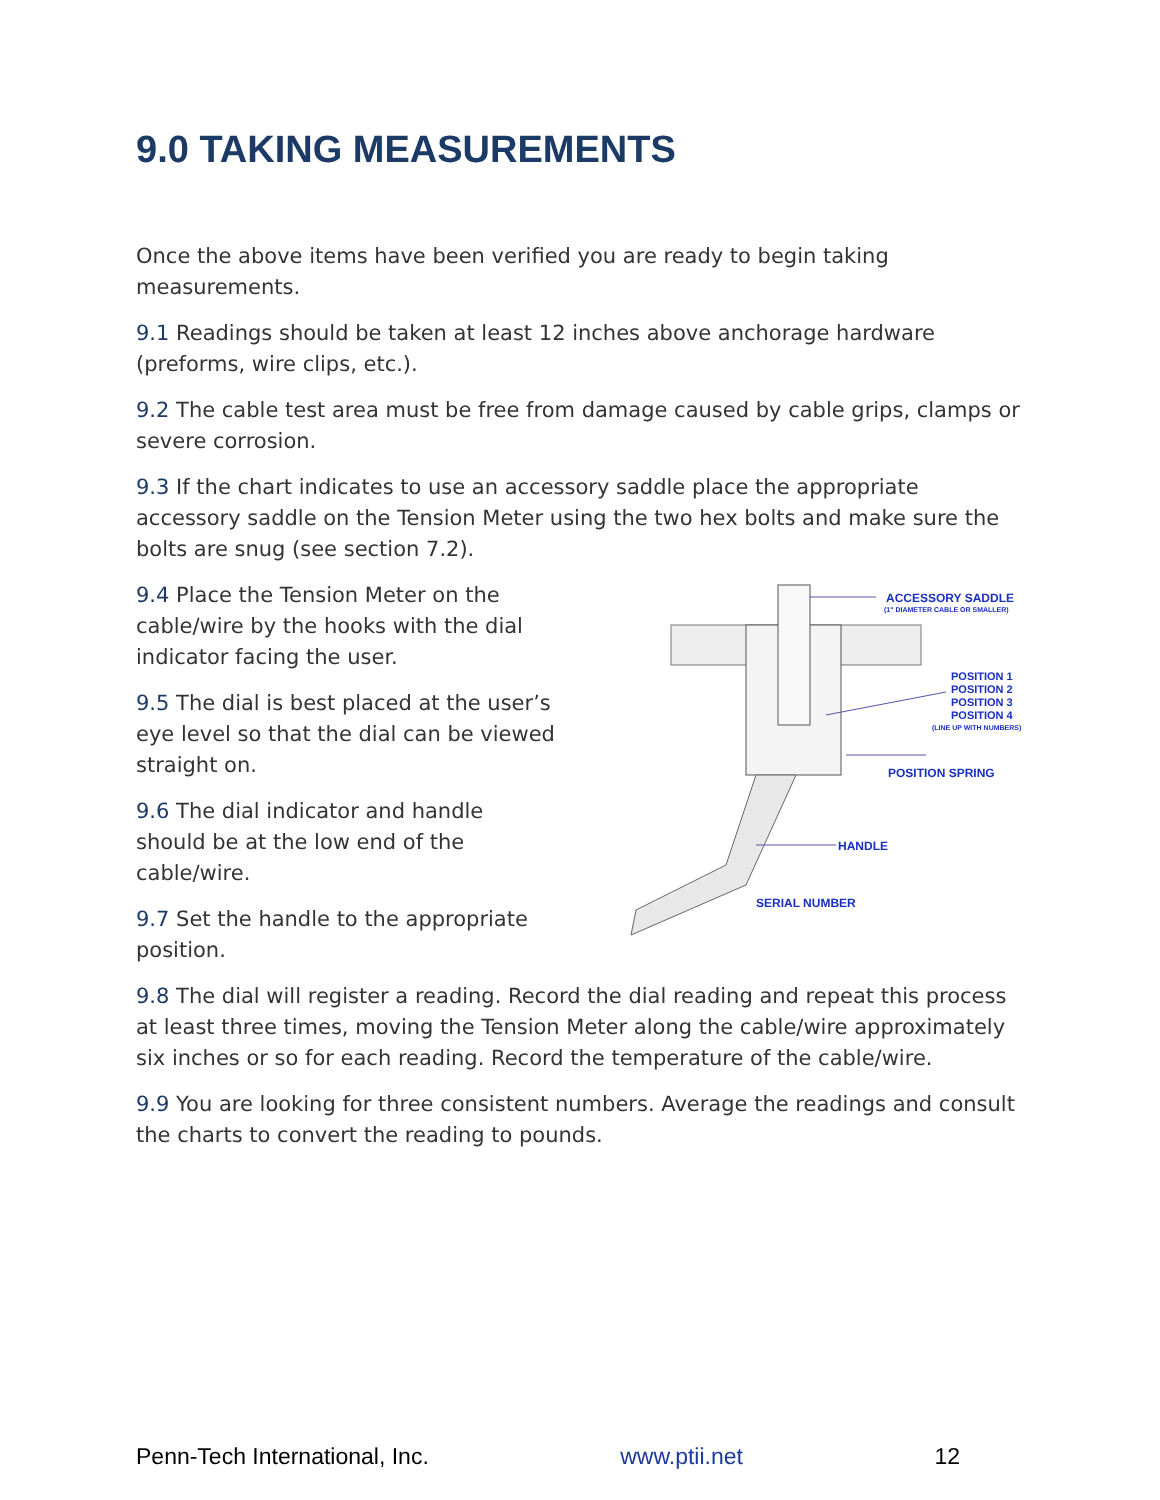9.0 TAKING MEASUREMENTS
Once the above items have been verified you are ready to begin taking measurements.
9.1 Readings should be taken at least 12 inches above anchorage hardware (preforms, wire clips, etc.).
9.2 The cable test area must be free from damage caused by cable grips, clamps or severe corrosion.
9.3 If the chart indicates to use an accessory saddle place the appropriate accessory saddle on the Tension Meter using the two hex bolts and make sure the bolts are snug (see section 7.2).
9.4 Place the Tension Meter on the cable/wire by the hooks with the dial indicator facing the user.
9.5 The dial is best placed at the user’s eye level so that the dial can be viewed straight on.
9.6 The dial indicator and handle should be at the low end of the cable/wire.
9.7 Set the handle to the appropriate position.
ACCESSORY SADDLE
(1" DIAMETER CABLE OR SMALLER)
POSITION 1
POSITION 2
POSITION 3
POSITION 4
(LINE UP WITH NUMBERS)
POSITION SPRING
HANDLE
SERIAL NUMBER
9.8 The dial will register a reading. Record the dial reading and repeat this process at least three times, moving the Tension Meter along the cable/wire approximately six inches or so for each reading. Record the temperature of the cable/wire.
9.9 You are looking for three consistent numbers. Average the readings and consult the charts to convert the reading to pounds.
Penn-Tech International, Inc. www.ptii.net 12